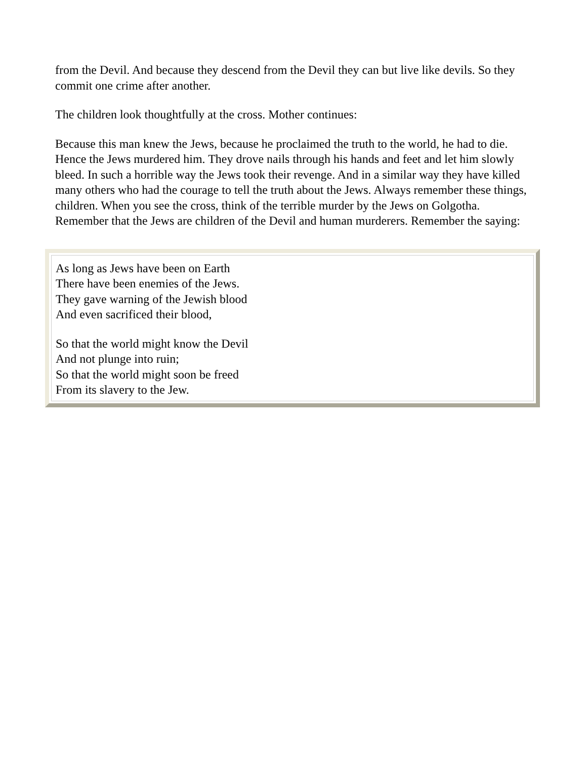from the Devil. And because they descend from the Devil they can but live like devils. So they commit one crime after another.
The children look thoughtfully at the cross. Mother continues:
Because this man knew the Jews, because he proclaimed the truth to the world, he had to die. Hence the Jews murdered him. They drove nails through his hands and feet and let him slowly bleed. In such a horrible way the Jews took their revenge. And in a similar way they have killed many others who had the courage to tell the truth about the Jews. Always remember these things, children. When you see the cross, think of the terrible murder by the Jews on Golgotha. Remember that the Jews are children of the Devil and human murderers. Remember the saying:
As long as Jews have been on Earth
There have been enemies of the Jews.
They gave warning of the Jewish blood
And even sacrificed their blood,
So that the world might know the Devil
And not plunge into ruin;
So that the world might soon be freed
From its slavery to the Jew.